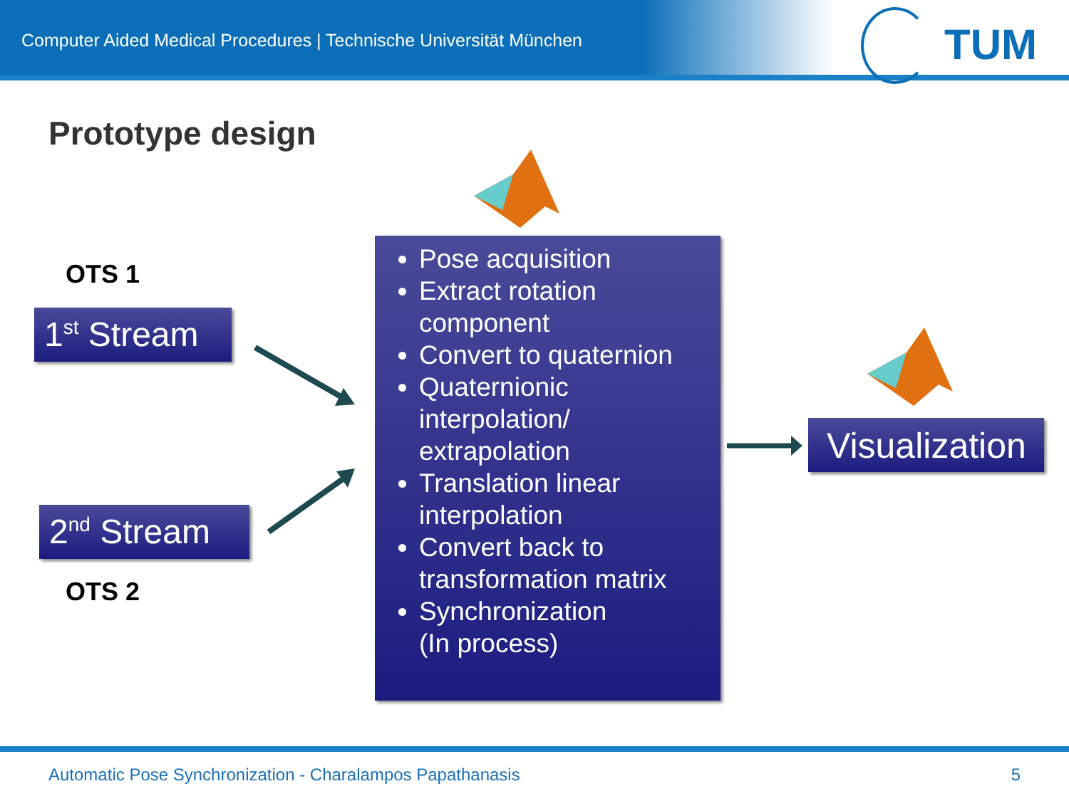Computer Aided Medical Procedures | Technische Universität München
TUM
Prototype design
OTS 1
1<sup>st</sup> Stream
2<sup>nd</sup> Stream
OTS 2
Pose acquisition
Extract rotation component
Convert to quaternion
Quaternionic interpolation/ extrapolation
Translation linear interpolation
Convert back to transformation matrix
Synchronization
(In process)
Visualization
Automatic Pose Synchronization - Charalampos Papathanasis
5